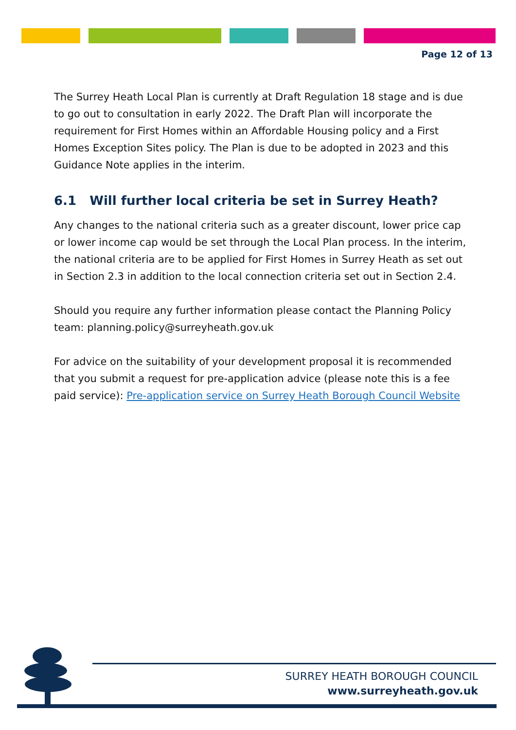Page 12 of 13
The Surrey Heath Local Plan is currently at Draft Regulation 18 stage and is due to go out to consultation in early 2022. The Draft Plan will incorporate the requirement for First Homes within an Affordable Housing policy and a First Homes Exception Sites policy. The Plan is due to be adopted in 2023 and this Guidance Note applies in the interim.
6.1 Will further local criteria be set in Surrey Heath?
Any changes to the national criteria such as a greater discount, lower price cap or lower income cap would be set through the Local Plan process. In the interim, the national criteria are to be applied for First Homes in Surrey Heath as set out in Section 2.3 in addition to the local connection criteria set out in Section 2.4.
Should you require any further information please contact the Planning Policy team: planning.policy@surreyheath.gov.uk
For advice on the suitability of your development proposal it is recommended that you submit a request for pre-application advice (please note this is a fee paid service): Pre-application service on Surrey Heath Borough Council Website
SURREY HEATH BOROUGH COUNCIL
www.surreyheath.gov.uk